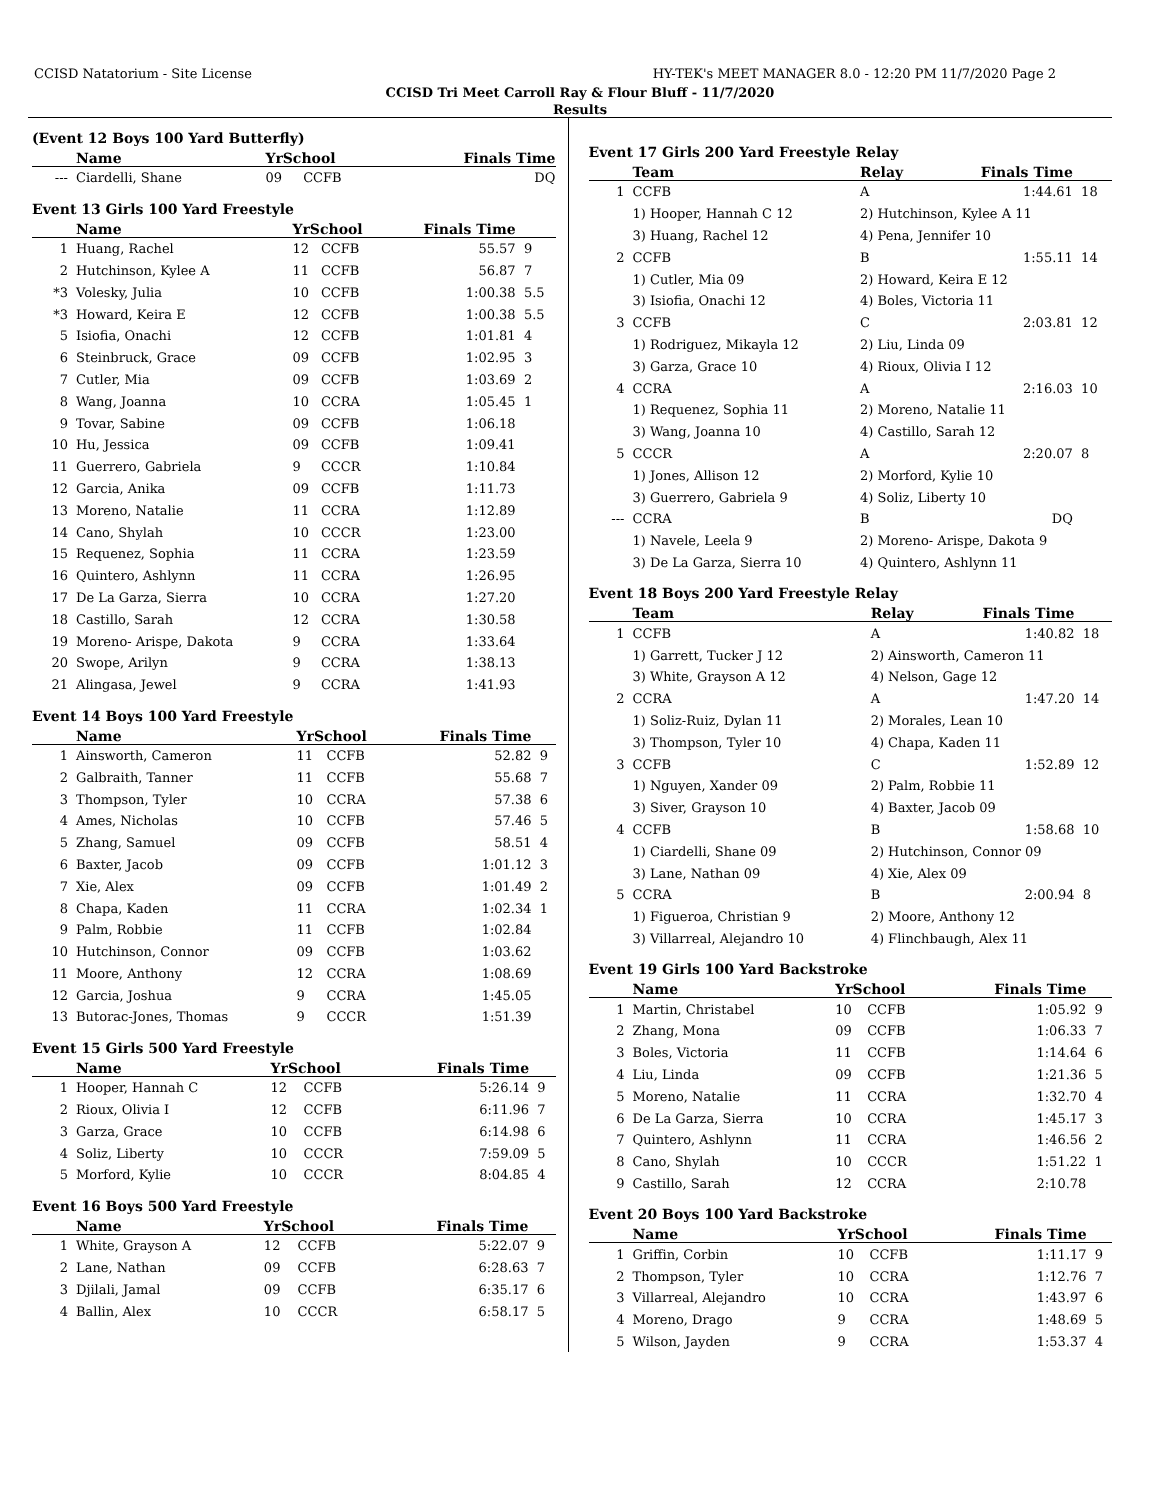CCISD Natatorium - Site License HY-TEK's MEET MANAGER 8.0 - 12:20 PM 11/7/2020 Page 2
CCISD Tri Meet Carroll Ray & Flour Bluff - 11/7/2020
Results
(Event 12 Boys 100 Yard Butterfly)
| | Name | YrSchool | | Finals Time | |
| --- | --- | --- | --- | --- | --- |
| --- | Ciardelli, Shane | 09 | CCFB | DQ | |
Event 13 Girls 100 Yard Freestyle
| | Name | YrSchool | | Finals Time | |
| --- | --- | --- | --- | --- | --- |
| 1 | Huang, Rachel | 12 | CCFB | 55.57 | 9 |
| 2 | Hutchinson, Kylee A | 11 | CCFB | 56.87 | 7 |
| *3 | Volesky, Julia | 10 | CCFB | 1:00.38 | 5.5 |
| *3 | Howard, Keira E | 12 | CCFB | 1:00.38 | 5.5 |
| 5 | Isiofia, Onachi | 12 | CCFB | 1:01.81 | 4 |
| 6 | Steinbruck, Grace | 09 | CCFB | 1:02.95 | 3 |
| 7 | Cutler, Mia | 09 | CCFB | 1:03.69 | 2 |
| 8 | Wang, Joanna | 10 | CCRA | 1:05.45 | 1 |
| 9 | Tovar, Sabine | 09 | CCFB | 1:06.18 | |
| 10 | Hu, Jessica | 09 | CCFB | 1:09.41 | |
| 11 | Guerrero, Gabriela | 9 | CCCR | 1:10.84 | |
| 12 | Garcia, Anika | 09 | CCFB | 1:11.73 | |
| 13 | Moreno, Natalie | 11 | CCRA | 1:12.89 | |
| 14 | Cano, Shylah | 10 | CCCR | 1:23.00 | |
| 15 | Requenez, Sophia | 11 | CCRA | 1:23.59 | |
| 16 | Quintero, Ashlynn | 11 | CCRA | 1:26.95 | |
| 17 | De La Garza, Sierra | 10 | CCRA | 1:27.20 | |
| 18 | Castillo, Sarah | 12 | CCRA | 1:30.58 | |
| 19 | Moreno- Arispe, Dakota | 9 | CCRA | 1:33.64 | |
| 20 | Swope, Arilyn | 9 | CCRA | 1:38.13 | |
| 21 | Alingasa, Jewel | 9 | CCRA | 1:41.93 | |
Event 14 Boys 100 Yard Freestyle
| | Name | YrSchool | | Finals Time | |
| --- | --- | --- | --- | --- | --- |
| 1 | Ainsworth, Cameron | 11 | CCFB | 52.82 | 9 |
| 2 | Galbraith, Tanner | 11 | CCFB | 55.68 | 7 |
| 3 | Thompson, Tyler | 10 | CCRA | 57.38 | 6 |
| 4 | Ames, Nicholas | 10 | CCFB | 57.46 | 5 |
| 5 | Zhang, Samuel | 09 | CCFB | 58.51 | 4 |
| 6 | Baxter, Jacob | 09 | CCFB | 1:01.12 | 3 |
| 7 | Xie, Alex | 09 | CCFB | 1:01.49 | 2 |
| 8 | Chapa, Kaden | 11 | CCRA | 1:02.34 | 1 |
| 9 | Palm, Robbie | 11 | CCFB | 1:02.84 | |
| 10 | Hutchinson, Connor | 09 | CCFB | 1:03.62 | |
| 11 | Moore, Anthony | 12 | CCRA | 1:08.69 | |
| 12 | Garcia, Joshua | 9 | CCRA | 1:45.05 | |
| 13 | Butorac-Jones, Thomas | 9 | CCCR | 1:51.39 | |
Event 15 Girls 500 Yard Freestyle
| | Name | YrSchool | | Finals Time | |
| --- | --- | --- | --- | --- | --- |
| 1 | Hooper, Hannah C | 12 | CCFB | 5:26.14 | 9 |
| 2 | Rioux, Olivia I | 12 | CCFB | 6:11.96 | 7 |
| 3 | Garza, Grace | 10 | CCFB | 6:14.98 | 6 |
| 4 | Soliz, Liberty | 10 | CCCR | 7:59.09 | 5 |
| 5 | Morford, Kylie | 10 | CCCR | 8:04.85 | 4 |
Event 16 Boys 500 Yard Freestyle
| | Name | YrSchool | | Finals Time | |
| --- | --- | --- | --- | --- | --- |
| 1 | White, Grayson A | 12 | CCFB | 5:22.07 | 9 |
| 2 | Lane, Nathan | 09 | CCFB | 6:28.63 | 7 |
| 3 | Djilali, Jamal | 09 | CCFB | 6:35.17 | 6 |
| 4 | Ballin, Alex | 10 | CCCR | 6:58.17 | 5 |
Event 17 Girls 200 Yard Freestyle Relay
| | Team | Relay | Finals Time | |
| --- | --- | --- | --- | --- |
| 1 | CCFB | A | 1:44.61 | 18 |
| | 1) Hooper, Hannah C 12 | 2) Hutchinson, Kylee A 11 | | |
| | 3) Huang, Rachel 12 | 4) Pena, Jennifer 10 | | |
| 2 | CCFB | B | 1:55.11 | 14 |
| | 1) Cutler, Mia 09 | 2) Howard, Keira E 12 | | |
| | 3) Isiofia, Onachi 12 | 4) Boles, Victoria 11 | | |
| 3 | CCFB | C | 2:03.81 | 12 |
| | 1) Rodriguez, Mikayla 12 | 2) Liu, Linda 09 | | |
| | 3) Garza, Grace 10 | 4) Rioux, Olivia I 12 | | |
| 4 | CCRA | A | 2:16.03 | 10 |
| | 1) Requenez, Sophia 11 | 2) Moreno, Natalie 11 | | |
| | 3) Wang, Joanna 10 | 4) Castillo, Sarah 12 | | |
| 5 | CCCR | A | 2:20.07 | 8 |
| | 1) Jones, Allison 12 | 2) Morford, Kylie 10 | | |
| | 3) Guerrero, Gabriela 9 | 4) Soliz, Liberty 10 | | |
| --- | CCRA | B | DQ | |
| | 1) Navele, Leela 9 | 2) Moreno- Arispe, Dakota 9 | | |
| | 3) De La Garza, Sierra 10 | 4) Quintero, Ashlynn 11 | | |
Event 18 Boys 200 Yard Freestyle Relay
| | Team | Relay | Finals Time | |
| --- | --- | --- | --- | --- |
| 1 | CCFB | A | 1:40.82 | 18 |
| | 1) Garrett, Tucker J 12 | 2) Ainsworth, Cameron 11 | | |
| | 3) White, Grayson A 12 | 4) Nelson, Gage 12 | | |
| 2 | CCRA | A | 1:47.20 | 14 |
| | 1) Soliz-Ruiz, Dylan 11 | 2) Morales, Lean 10 | | |
| | 3) Thompson, Tyler 10 | 4) Chapa, Kaden 11 | | |
| 3 | CCFB | C | 1:52.89 | 12 |
| | 1) Nguyen, Xander 09 | 2) Palm, Robbie 11 | | |
| | 3) Siver, Grayson 10 | 4) Baxter, Jacob 09 | | |
| 4 | CCFB | B | 1:58.68 | 10 |
| | 1) Ciardelli, Shane 09 | 2) Hutchinson, Connor 09 | | |
| | 3) Lane, Nathan 09 | 4) Xie, Alex 09 | | |
| 5 | CCRA | B | 2:00.94 | 8 |
| | 1) Figueroa, Christian 9 | 2) Moore, Anthony 12 | | |
| | 3) Villarreal, Alejandro 10 | 4) Flinchbaugh, Alex 11 | | |
Event 19 Girls 100 Yard Backstroke
| | Name | YrSchool | | Finals Time | |
| --- | --- | --- | --- | --- | --- |
| 1 | Martin, Christabel | 10 | CCFB | 1:05.92 | 9 |
| 2 | Zhang, Mona | 09 | CCFB | 1:06.33 | 7 |
| 3 | Boles, Victoria | 11 | CCFB | 1:14.64 | 6 |
| 4 | Liu, Linda | 09 | CCFB | 1:21.36 | 5 |
| 5 | Moreno, Natalie | 11 | CCRA | 1:32.70 | 4 |
| 6 | De La Garza, Sierra | 10 | CCRA | 1:45.17 | 3 |
| 7 | Quintero, Ashlynn | 11 | CCRA | 1:46.56 | 2 |
| 8 | Cano, Shylah | 10 | CCCR | 1:51.22 | 1 |
| 9 | Castillo, Sarah | 12 | CCRA | 2:10.78 | |
Event 20 Boys 100 Yard Backstroke
| | Name | YrSchool | | Finals Time | |
| --- | --- | --- | --- | --- | --- |
| 1 | Griffin, Corbin | 10 | CCFB | 1:11.17 | 9 |
| 2 | Thompson, Tyler | 10 | CCRA | 1:12.76 | 7 |
| 3 | Villarreal, Alejandro | 10 | CCRA | 1:43.97 | 6 |
| 4 | Moreno, Drago | 9 | CCRA | 1:48.69 | 5 |
| 5 | Wilson, Jayden | 9 | CCRA | 1:53.37 | 4 |